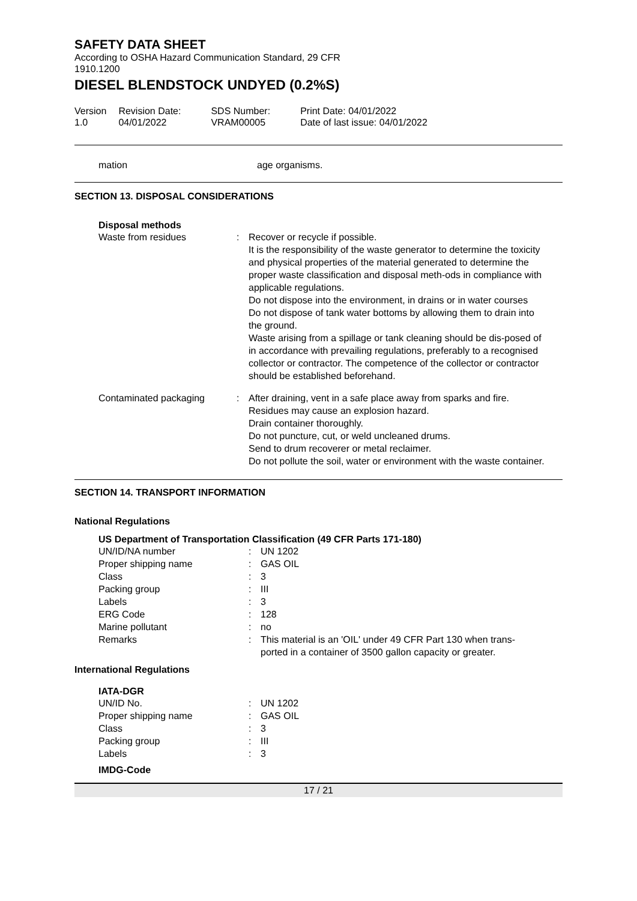SAFETY DATA SHEET
According to OSHA Hazard Communication Standard, 29 CFR
1910.1200
DIESEL BLENDSTOCK UNDYED (0.2%S)
| Version 1.0 | Revision Date: 04/01/2022 | SDS Number: VRAM00005 | Print Date: 04/01/2022 Date of last issue: 04/01/2022 |
| mation | age organisms. |
SECTION 13. DISPOSAL CONSIDERATIONS
Disposal methods
| Waste from residues | : | Recover or recycle if possible. It is the responsibility of the waste generator to determine the toxicity and physical properties of the material generated to determine the proper waste classification and disposal meth-ods in compliance with applicable regulations. Do not dispose into the environment, in drains or in water courses Do not dispose of tank water bottoms by allowing them to drain into the ground. Waste arising from a spillage or tank cleaning should be dis-posed of in accordance with prevailing regulations, preferably to a recognised collector or contractor. The competence of the collector or contractor should be established beforehand. |
| Contaminated packaging | : | After draining, vent in a safe place away from sparks and fire. Residues may cause an explosion hazard. Drain container thoroughly. Do not puncture, cut, or weld uncleaned drums. Send to drum recoverer or metal reclaimer. Do not pollute the soil, water or environment with the waste container. |
SECTION 14. TRANSPORT INFORMATION
National Regulations
US Department of Transportation Classification (49 CFR Parts 171-180)
| UN/ID/NA number | : | UN 1202 |
| Proper shipping name | : | GAS OIL |
| Class | : | 3 |
| Packing group | : | III |
| Labels | : | 3 |
| ERG Code | : | 128 |
| Marine pollutant | : | no |
| Remarks | : | This material is an 'OIL' under 49 CFR Part 130 when trans- ported in a container of 3500 gallon capacity or greater. |
International Regulations
IATA-DGR
| UN/ID No. | : | UN 1202 |
| Proper shipping name | : | GAS OIL |
| Class | : | 3 |
| Packing group | : | III |
| Labels | : | 3 |
IMDG-Code
17 / 21